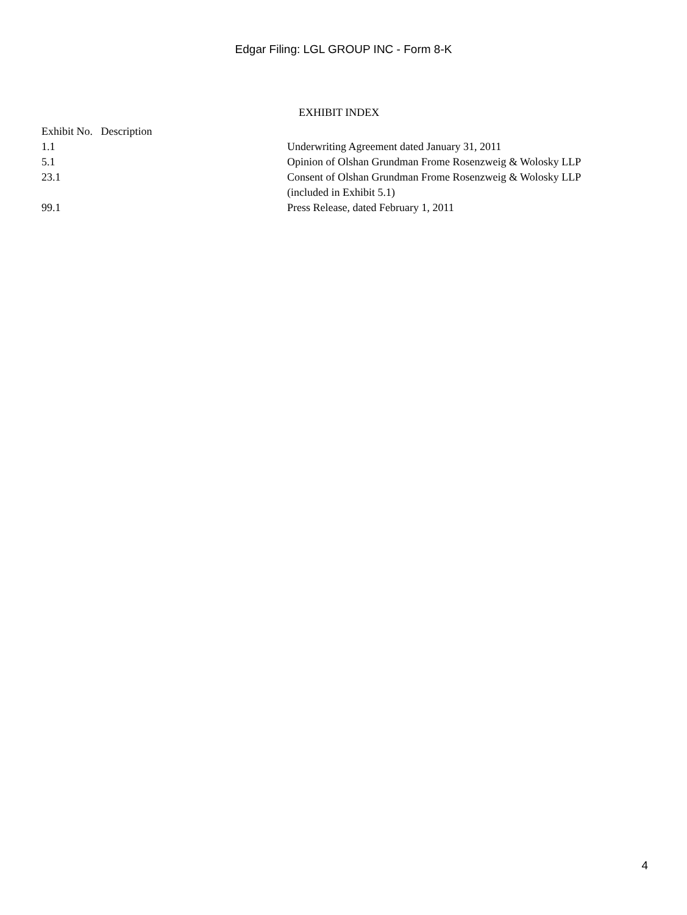Edgar Filing: LGL GROUP INC - Form 8-K
EXHIBIT INDEX
| Exhibit No. Description | |
| --- | --- |
| 1.1 | Underwriting Agreement dated January 31, 2011 |
| 5.1 | Opinion of Olshan Grundman Frome Rosenzweig & Wolosky LLP |
| 23.1 | Consent of Olshan Grundman Frome Rosenzweig & Wolosky LLP (included in Exhibit 5.1) |
| 99.1 | Press Release, dated February 1, 2011 |
4